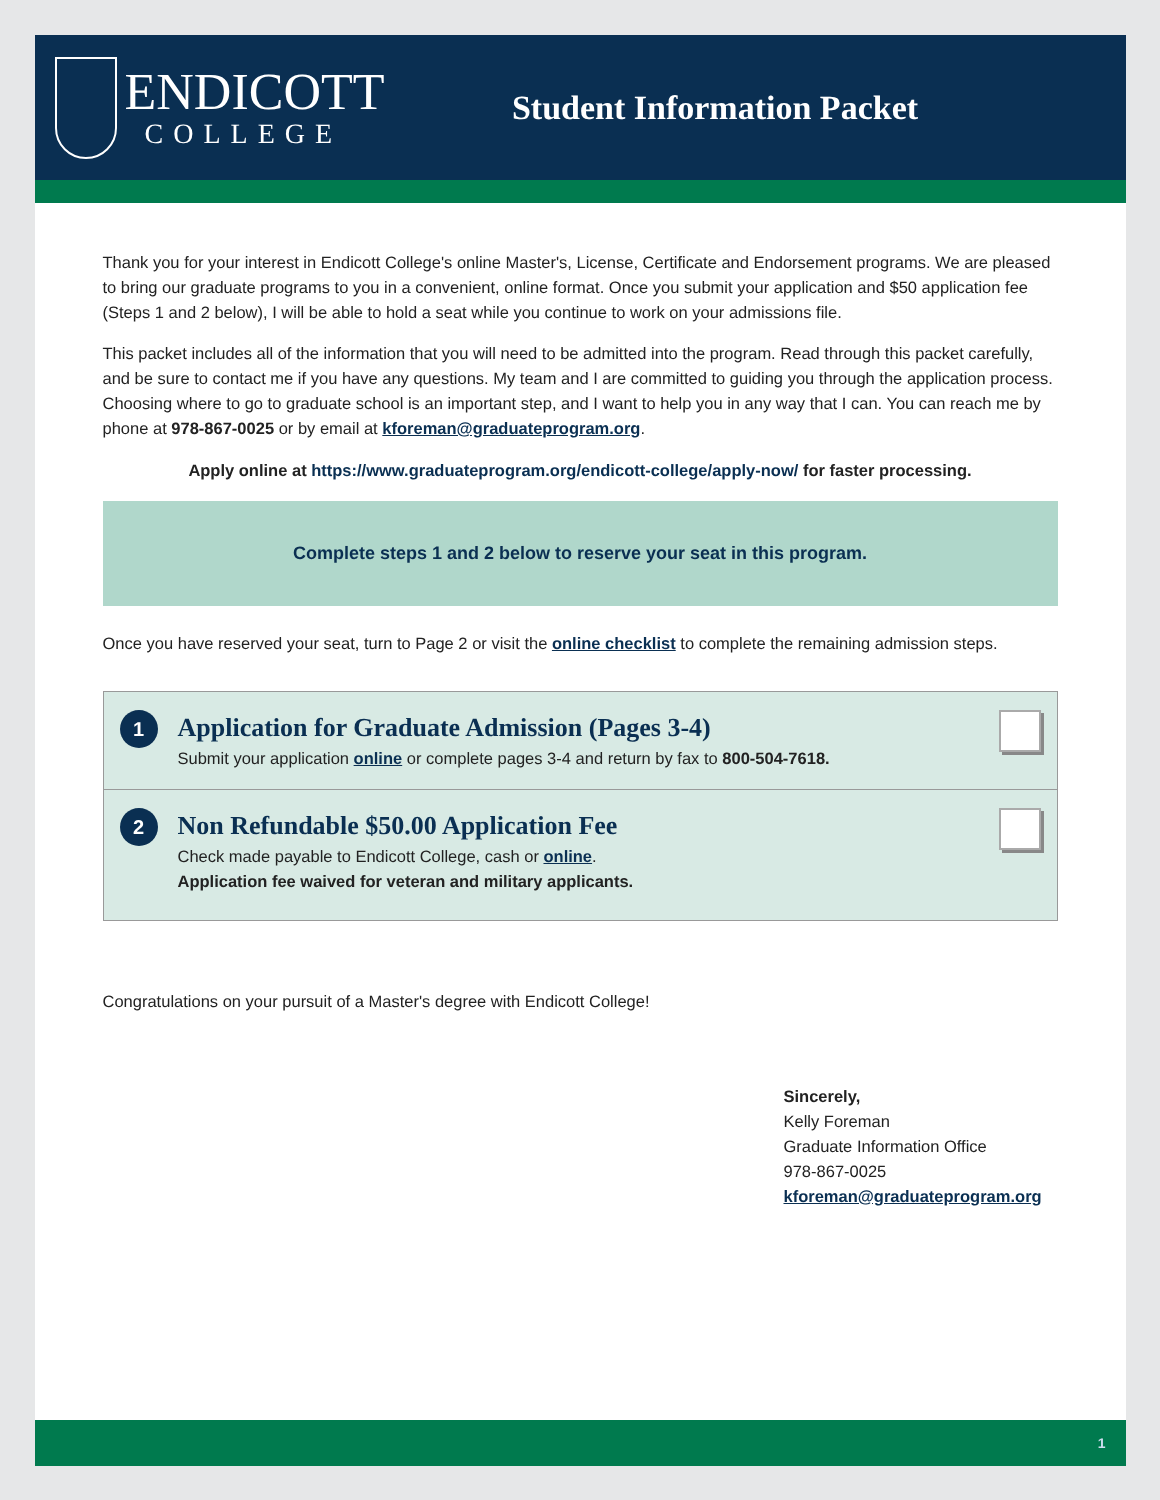ENDICOTT
COLLEGE
Student Information Packet
Thank you for your interest in Endicott College's online Master's, License, Certificate and Endorsement programs. We are pleased to bring our graduate programs to you in a convenient, online format. Once you submit your application and $50 application fee (Steps 1 and 2 below), I will be able to hold a seat while you continue to work on your admissions file.
This packet includes all of the information that you will need to be admitted into the program. Read through this packet carefully, and be sure to contact me if you have any questions. My team and I are committed to guiding you through the application process. Choosing where to go to graduate school is an important step, and I want to help you in any way that I can. You can reach me by phone at 978-867-0025 or by email at kforeman@graduateprogram.org.
Apply online at https://www.graduateprogram.org/endicott-college/apply-now/ for faster processing.
Complete steps 1 and 2 below to reserve your seat in this program.
Once you have reserved your seat, turn to Page 2 or visit the online checklist to complete the remaining admission steps.
1
Application for Graduate Admission (Pages 3-4)
Submit your application online or complete pages 3-4 and return by fax to 800-504-7618.
2
Non Refundable $50.00 Application Fee
Check made payable to Endicott College, cash or online.
Application fee waived for veteran and military applicants.
Congratulations on your pursuit of a Master's degree with Endicott College!
Sincerely,
Kelly Foreman
Graduate Information Office
978-867-0025
kforeman@graduateprogram.org
1